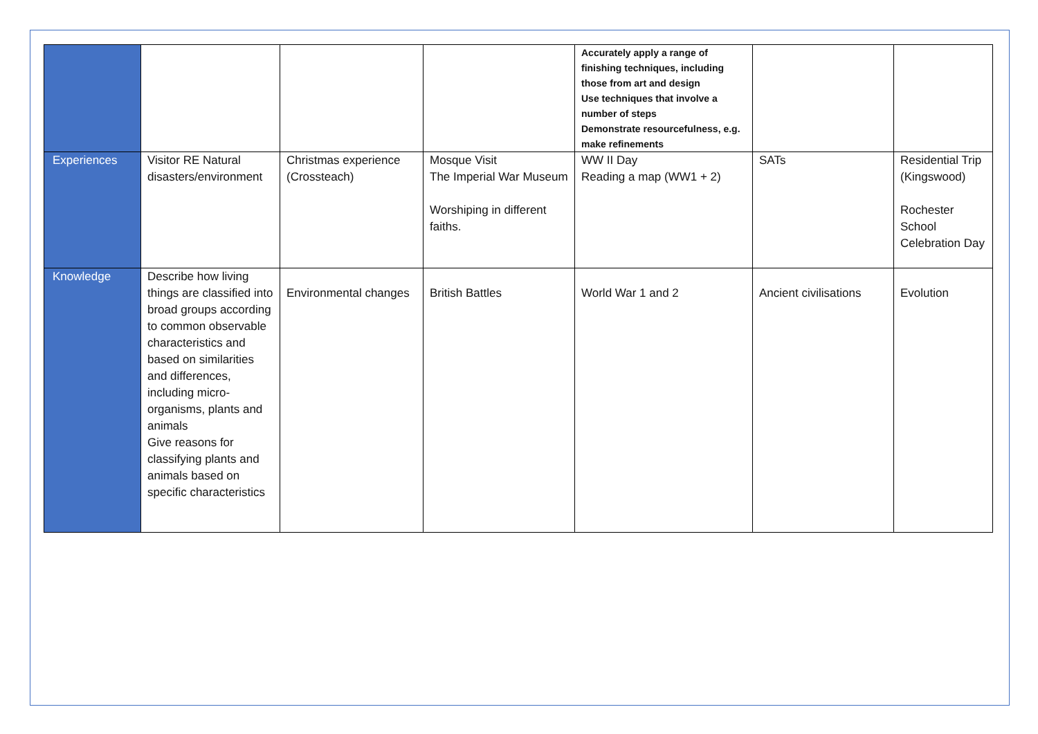| | | | | Accurately apply a range of finishing techniques, including those from art and design Use techniques that involve a number of steps Demonstrate resourcefulness, e.g. make refinements | | |
| Experiences | Visitor RE Natural disasters/environment | Christmas experience (Crossteach) | Mosque Visit The Imperial War Museum Worshiping in different faiths. | WW II Day Reading a map (WW1 + 2) | SATs | Residential Trip (Kingswood) Rochester School Celebration Day |
| Knowledge | Describe how living things are classified into broad groups according to common observable characteristics and based on similarities and differences, including micro-organisms, plants and animals Give reasons for classifying plants and animals based on specific characteristics | Environmental changes | British Battles | World War 1 and 2 | Ancient civilisations | Evolution |